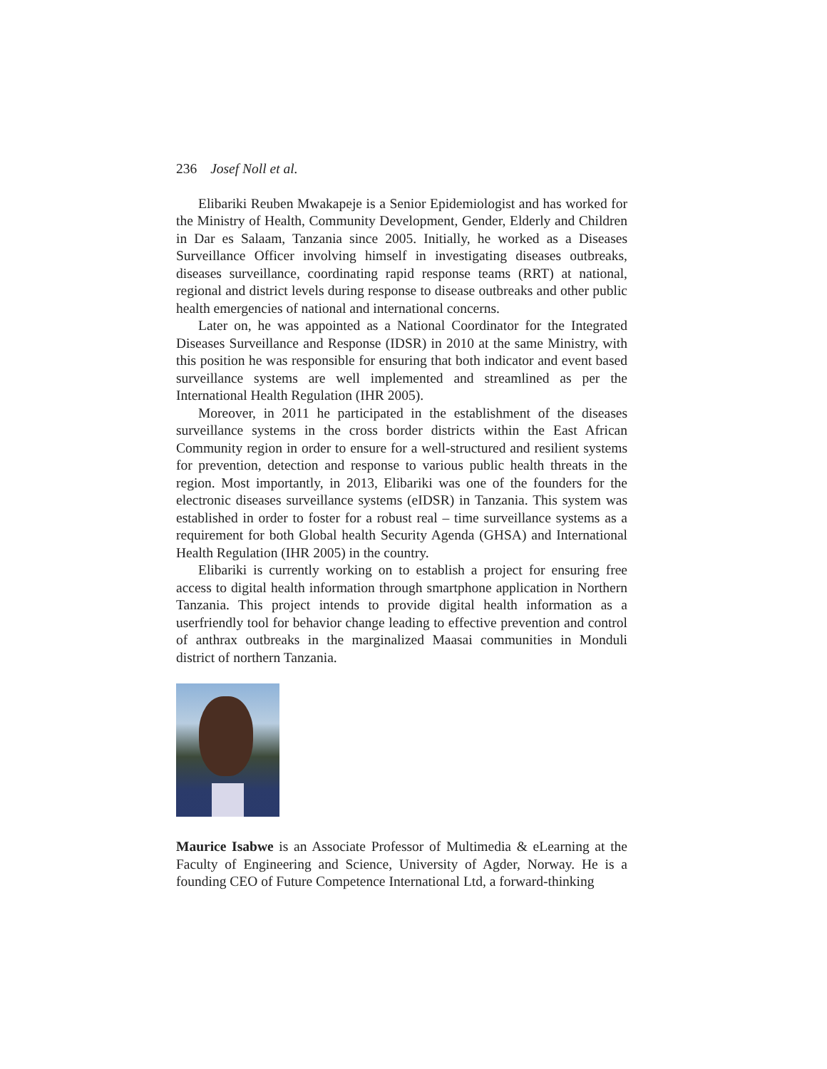236 Josef Noll et al.
Elibariki Reuben Mwakapeje is a Senior Epidemiologist and has worked for the Ministry of Health, Community Development, Gender, Elderly and Children in Dar es Salaam, Tanzania since 2005. Initially, he worked as a Diseases Surveillance Officer involving himself in investigating diseases outbreaks, diseases surveillance, coordinating rapid response teams (RRT) at national, regional and district levels during response to disease outbreaks and other public health emergencies of national and international concerns.
Later on, he was appointed as a National Coordinator for the Integrated Diseases Surveillance and Response (IDSR) in 2010 at the same Ministry, with this position he was responsible for ensuring that both indicator and event based surveillance systems are well implemented and streamlined as per the International Health Regulation (IHR 2005).
Moreover, in 2011 he participated in the establishment of the diseases surveillance systems in the cross border districts within the East African Community region in order to ensure for a well-structured and resilient systems for prevention, detection and response to various public health threats in the region. Most importantly, in 2013, Elibariki was one of the founders for the electronic diseases surveillance systems (eIDSR) in Tanzania. This system was established in order to foster for a robust real – time surveillance systems as a requirement for both Global health Security Agenda (GHSA) and International Health Regulation (IHR 2005) in the country.
Elibariki is currently working on to establish a project for ensuring free access to digital health information through smartphone application in Northern Tanzania. This project intends to provide digital health information as a userfriendly tool for behavior change leading to effective prevention and control of anthrax outbreaks in the marginalized Maasai communities in Monduli district of northern Tanzania.
Maurice Isabwe is an Associate Professor of Multimedia & eLearning at the Faculty of Engineering and Science, University of Agder, Norway. He is a founding CEO of Future Competence International Ltd, a forward-thinking